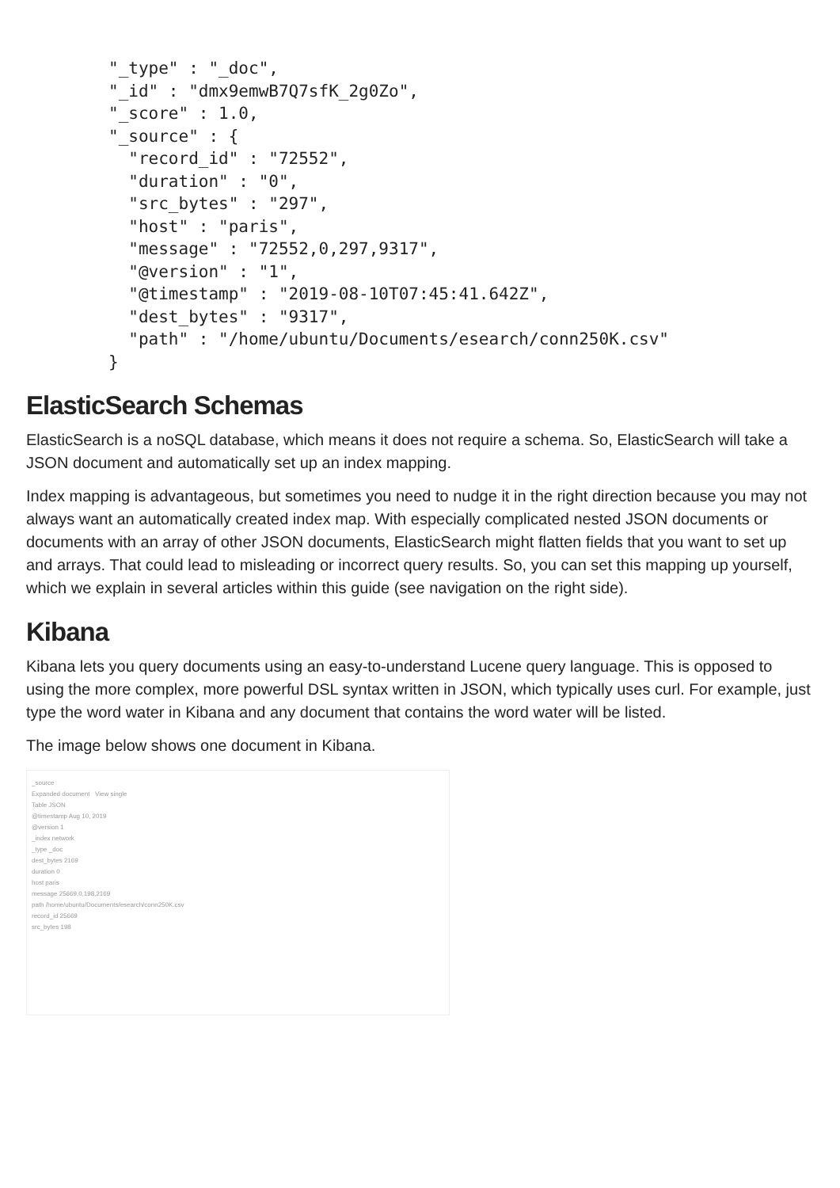"_type" : "_doc",
"_id" : "dmx9emwB7Q7sfK_2g0Zo",
"_score" : 1.0,
"_source" : {
  "record_id" : "72552",
  "duration" : "0",
  "src_bytes" : "297",
  "host" : "paris",
  "message" : "72552,0,297,9317",
  "@version" : "1",
  "@timestamp" : "2019-08-10T07:45:41.642Z",
  "dest_bytes" : "9317",
  "path" : "/home/ubuntu/Documents/esearch/conn250K.csv"
}
ElasticSearch Schemas
ElasticSearch is a noSQL database, which means it does not require a schema. So, ElasticSearch will take a JSON document and automatically set up an index mapping.
Index mapping is advantageous, but sometimes you need to nudge it in the right direction because you may not always want an automatically created index map. With especially complicated nested JSON documents or documents with an array of other JSON documents, ElasticSearch might flatten fields that you want to set up and arrays. That could lead to misleading or incorrect query results. So, you can set this mapping up yourself, which we explain in several articles within this guide (see navigation on the right side).
Kibana
Kibana lets you query documents using an easy-to-understand Lucene query language. This is opposed to using the more complex, more powerful DSL syntax written in JSON, which typically uses curl. For example, just type the word water in Kibana and any document that contains the word water will be listed.
The image below shows one document in Kibana.
_source
Expanded document View single
Table JSON
@timestamp Aug 10, 2019
@version 1
_index network
_type _doc
dest_bytes 2169
duration 0
host paris
message 25669,0,198,2169
path /home/ubuntu/Documents/esearch/conn250K.csv
record_id 25669
src_bytes 198